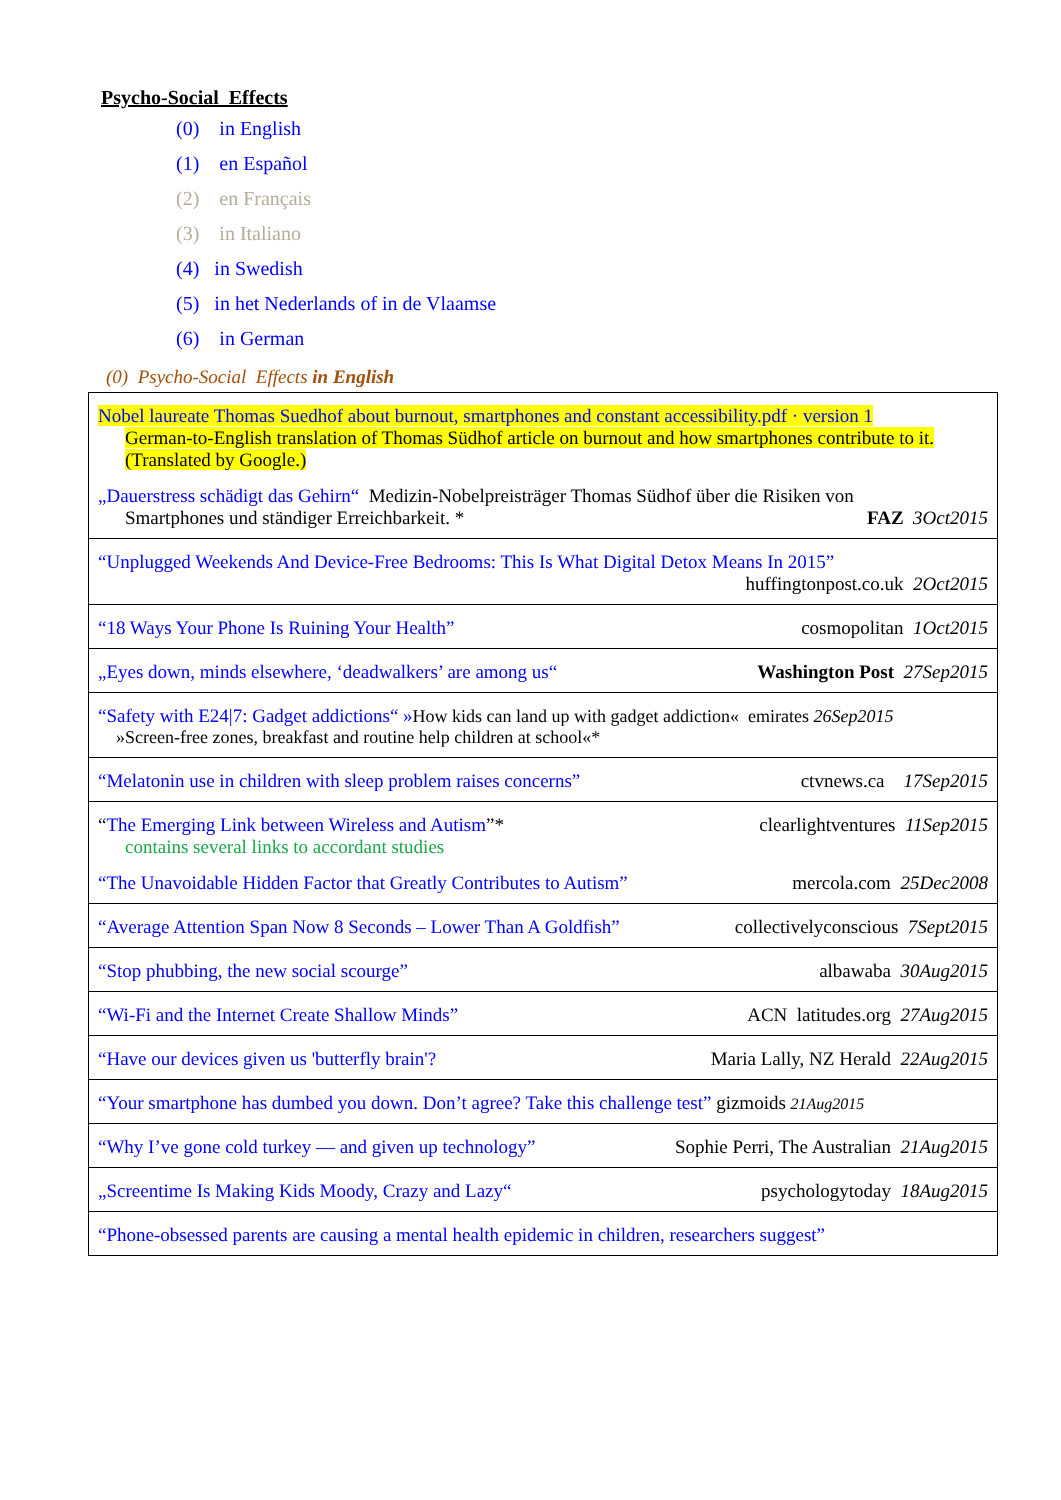Psycho-Social Effects
(0) in English
(1) en Español
(2) en Français
(3) in Italiano
(4) in Swedish
(5) in het Nederlands of in de Vlaamse
(6) in German
(0) Psycho-Social Effects in English
| Nobel laureate Thomas Suedhof about burnout, smartphones and constant accessibility.pdf · version 1 German-to-English translation of Thomas Südhof article on burnout and how smartphones contribute to it. (Translated by Google.) „Dauerstress schädigt das Gehirn“ Medizin-Nobelpreisträger Thomas Südhof über die Risiken von Smartphones und ständiger Erreichbarkeit. * FAZ 3Oct2015 |
| “Unplugged Weekends And Device-Free Bedrooms: This Is What Digital Detox Means In 2015” huffingtonpost.co.uk 2Oct2015 |
| “18 Ways Your Phone Is Ruining Your Health” cosmopolitan 1Oct2015 |
| „Eyes down, minds elsewhere, ‘deadwalkers’ are among us“ Washington Post 27Sep2015 |
| “Safety with E24/7: Gadget addictions“ » How kids can land up with gadget addiction« emirates 26Sep2015 »Screen-free zones, breakfast and routine help children at school«* |
| “Melatonin use in children with sleep problem raises concerns” ctvnews.ca 17Sep2015 |
| “ The Emerging Link between Wireless and Autism ”* clearlightventures 11Sep2015 contains several links to accordant studies “The Unavoidable Hidden Factor that Greatly Contributes to Autism” mercola.com 25Dec2008 |
| “Average Attention Span Now 8 Seconds – Lower Than A Goldfish” collectivelyconscious 7Sept2015 |
| “Stop phubbing, the new social scourge” albawaba 30Aug2015 |
| “Wi-Fi and the Internet Create Shallow Minds” ACN latitudes.org 27Aug2015 |
| “Have our devices given us 'butterfly brain'? Maria Lally, NZ Herald 22Aug2015 |
| “Your smartphone has dumbed you down. Don’t agree? Take this challenge test” gizmoids 21Aug2015 |
| “Why I’ve gone cold turkey — and given up technology” Sophie Perri, The Australian 21Aug2015 |
| „Screentime Is Making Kids Moody, Crazy and Lazy“ psychologytoday 18Aug2015 |
| “Phone-obsessed parents are causing a mental health epidemic in children, researchers suggest” |